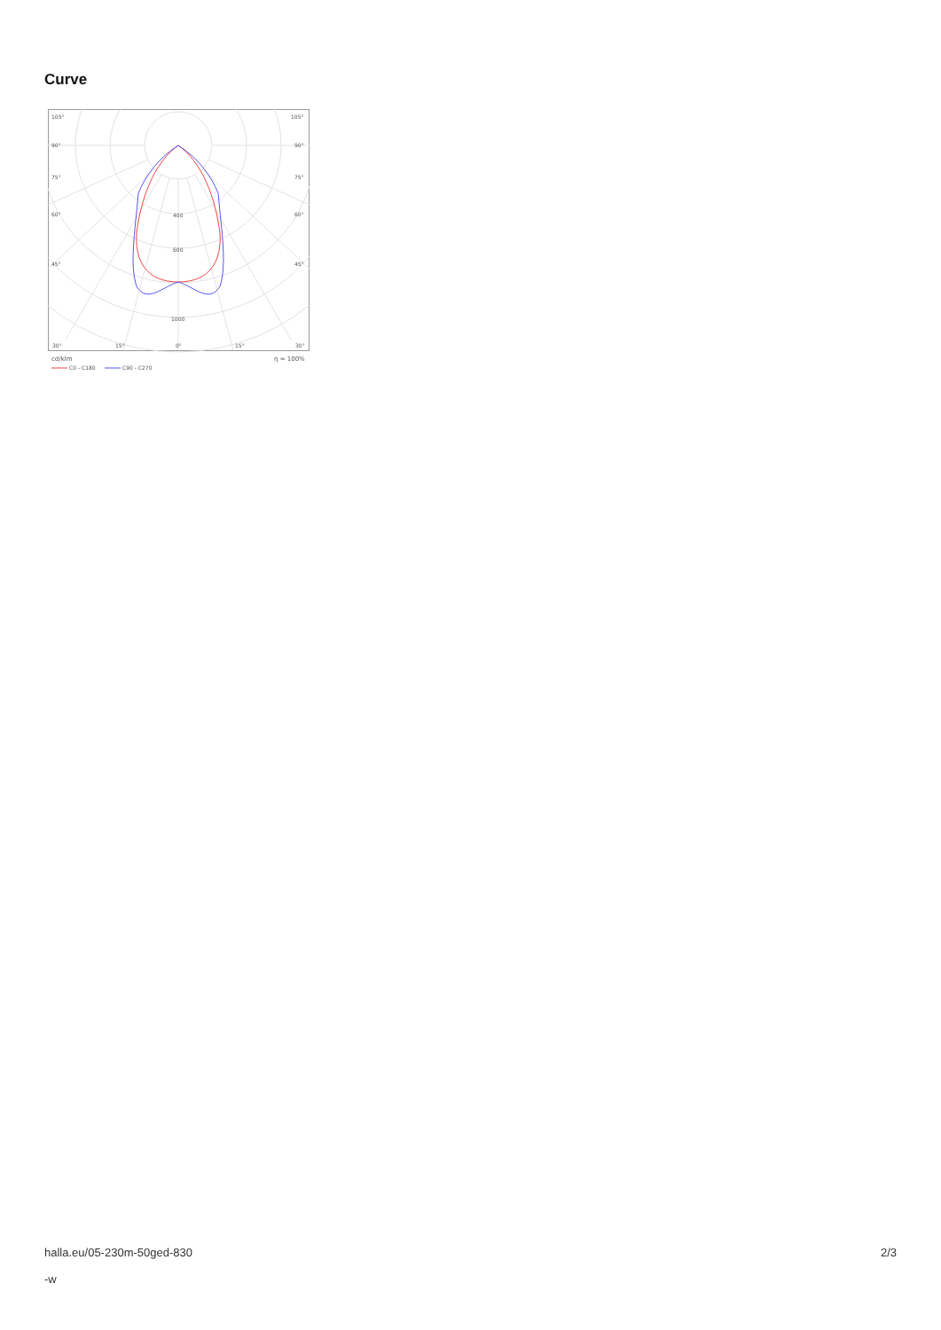Curve
105°
105°
90°
90°
75°
75°
60°
60°
45°
45°
400
600
1000
30°
15°
0°
15°
30°
cd/klm
η = 100%
C0 - C180
C90 - C270
halla.eu/05-230m-50ged-830
-w
2/3